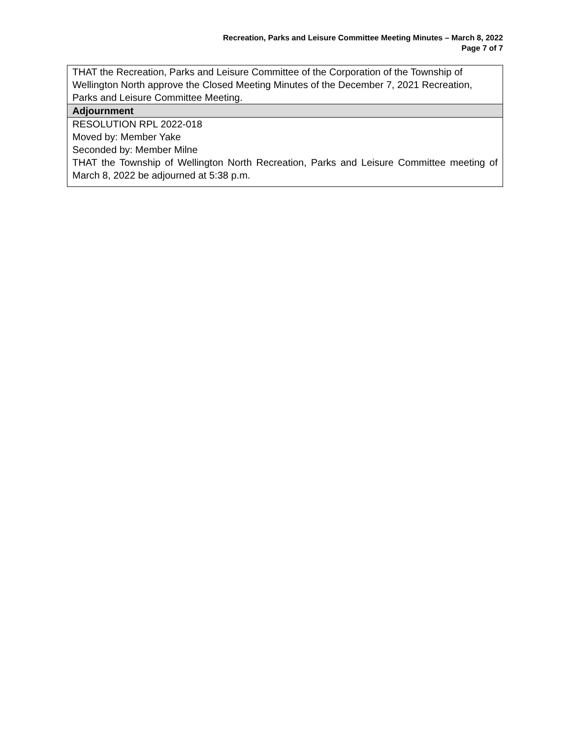Recreation, Parks and Leisure Committee Meeting Minutes – March 8, 2022
Page 7 of 7
| THAT the Recreation, Parks and Leisure Committee of the Corporation of the Township of Wellington North approve the Closed Meeting Minutes of the December 7, 2021 Recreation, Parks and Leisure Committee Meeting. |
| Adjournment |
| RESOLUTION RPL 2022-018 Moved by: Member Yake Seconded by: Member Milne THAT the Township of Wellington North Recreation, Parks and Leisure Committee meeting of March 8, 2022 be adjourned at 5:38 p.m. |